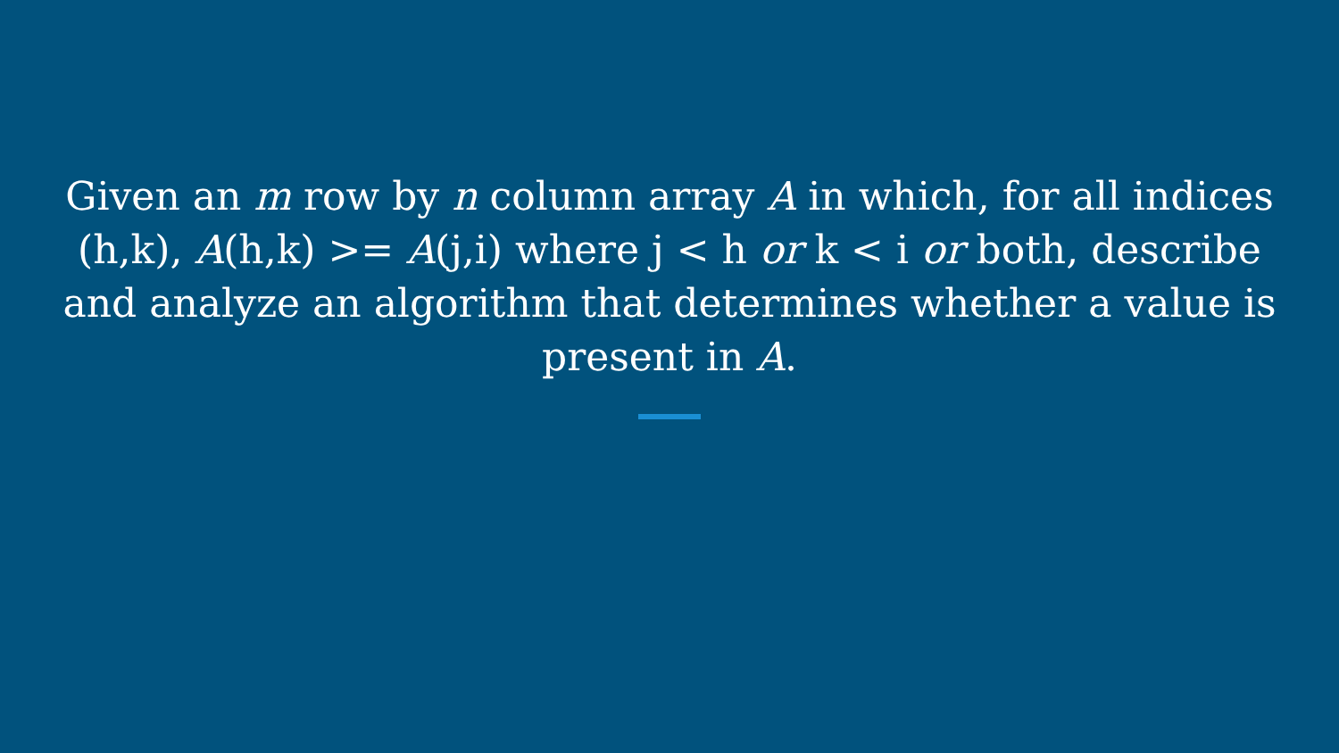Given an m row by n column array A in which, for all indices (h,k), A(h,k) >= A(j,i) where j < h or k < i or both, describe and analyze an algorithm that determines whether a value is present in A.